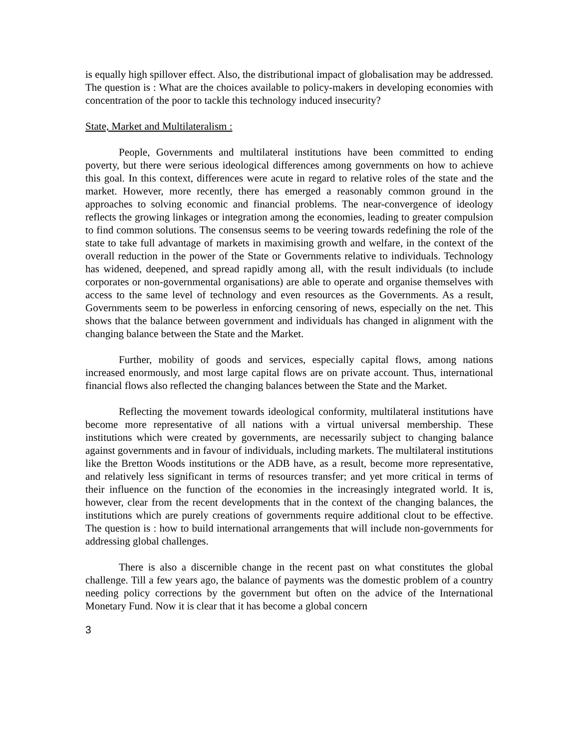is equally high spillover effect. Also, the distributional impact of globalisation may be addressed. The question is : What are the choices available to policy-makers in developing economies with concentration of the poor to tackle this technology induced insecurity?
State, Market and Multilateralism :
People, Governments and multilateral institutions have been committed to ending poverty, but there were serious ideological differences among governments on how to achieve this goal. In this context, differences were acute in regard to relative roles of the state and the market. However, more recently, there has emerged a reasonably common ground in the approaches to solving economic and financial problems. The near-convergence of ideology reflects the growing linkages or integration among the economies, leading to greater compulsion to find common solutions. The consensus seems to be veering towards redefining the role of the state to take full advantage of markets in maximising growth and welfare, in the context of the overall reduction in the power of the State or Governments relative to individuals. Technology has widened, deepened, and spread rapidly among all, with the result individuals (to include corporates or non-governmental organisations) are able to operate and organise themselves with access to the same level of technology and even resources as the Governments. As a result, Governments seem to be powerless in enforcing censoring of news, especially on the net. This shows that the balance between government and individuals has changed in alignment with the changing balance between the State and the Market.
Further, mobility of goods and services, especially capital flows, among nations increased enormously, and most large capital flows are on private account. Thus, international financial flows also reflected the changing balances between the State and the Market.
Reflecting the movement towards ideological conformity, multilateral institutions have become more representative of all nations with a virtual universal membership. These institutions which were created by governments, are necessarily subject to changing balance against governments and in favour of individuals, including markets. The multilateral institutions like the Bretton Woods institutions or the ADB have, as a result, become more representative, and relatively less significant in terms of resources transfer; and yet more critical in terms of their influence on the function of the economies in the increasingly integrated world. It is, however, clear from the recent developments that in the context of the changing balances, the institutions which are purely creations of governments require additional clout to be effective. The question is : how to build international arrangements that will include non-governments for addressing global challenges.
There is also a discernible change in the recent past on what constitutes the global challenge. Till a few years ago, the balance of payments was the domestic problem of a country needing policy corrections by the government but often on the advice of the International Monetary Fund. Now it is clear that it has become a global concern
3